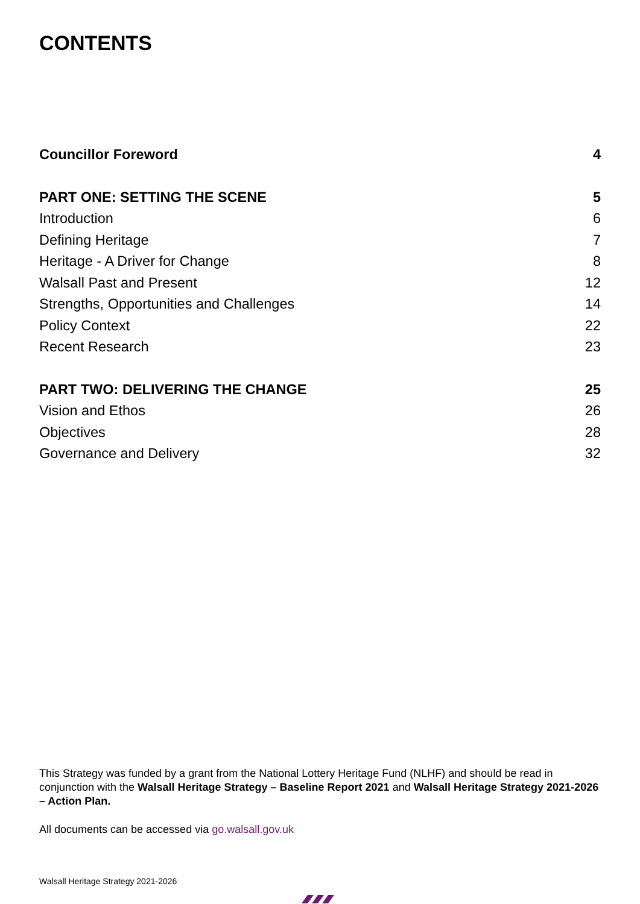CONTENTS
Councillor Foreword 4
PART ONE: SETTING THE SCENE 5
Introduction 6
Defining Heritage 7
Heritage - A Driver for Change 8
Walsall Past and Present 12
Strengths, Opportunities and Challenges 14
Policy Context 22
Recent Research 23
PART TWO: DELIVERING THE CHANGE 25
Vision and Ethos 26
Objectives 28
Governance and Delivery 32
This Strategy was funded by a grant from the National Lottery Heritage Fund (NLHF) and should be read in conjunction with the Walsall Heritage Strategy – Baseline Report 2021 and Walsall Heritage Strategy 2021-2026 – Action Plan.
All documents can be accessed via go.walsall.gov.uk
Walsall Heritage Strategy 2021-2026